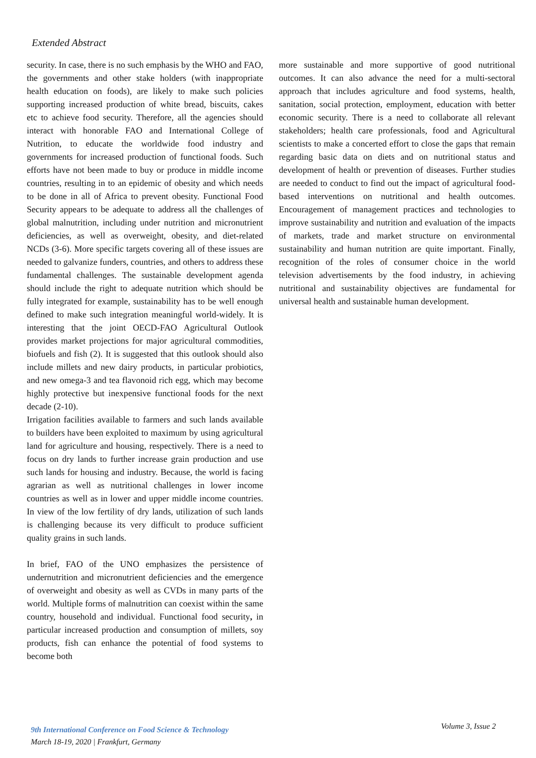Extended Abstract
security. In case, there is no such emphasis by the WHO and FAO, the governments and other stake holders (with inappropriate health education on foods), are likely to make such policies supporting increased production of white bread, biscuits, cakes etc to achieve food security. Therefore, all the agencies should interact with honorable FAO and International College of Nutrition, to educate the worldwide food industry and governments for increased production of functional foods. Such efforts have not been made to buy or produce in middle income countries, resulting in to an epidemic of obesity and which needs to be done in all of Africa to prevent obesity. Functional Food Security appears to be adequate to address all the challenges of global malnutrition, including under nutrition and micronutrient deficiencies, as well as overweight, obesity, and diet-related NCDs (3-6). More specific targets covering all of these issues are needed to galvanize funders, countries, and others to address these fundamental challenges. The sustainable development agenda should include the right to adequate nutrition which should be fully integrated for example, sustainability has to be well enough defined to make such integration meaningful world-widely. It is interesting that the joint OECD-FAO Agricultural Outlook provides market projections for major agricultural commodities, biofuels and fish (2). It is suggested that this outlook should also include millets and new dairy products, in particular probiotics, and new omega-3 and tea flavonoid rich egg, which may become highly protective but inexpensive functional foods for the next decade (2-10).
Irrigation facilities available to farmers and such lands available to builders have been exploited to maximum by using agricultural land for agriculture and housing, respectively. There is a need to focus on dry lands to further increase grain production and use such lands for housing and industry. Because, the world is facing agrarian as well as nutritional challenges in lower income countries as well as in lower and upper middle income countries. In view of the low fertility of dry lands, utilization of such lands is challenging because its very difficult to produce sufficient quality grains in such lands.
In brief, FAO of the UNO emphasizes the persistence of undernutrition and micronutrient deficiencies and the emergence of overweight and obesity as well as CVDs in many parts of the world. Multiple forms of malnutrition can coexist within the same country, household and individual. Functional food security, in particular increased production and consumption of millets, soy products, fish can enhance the potential of food systems to become both
more sustainable and more supportive of good nutritional outcomes. It can also advance the need for a multi-sectoral approach that includes agriculture and food systems, health, sanitation, social protection, employment, education with better economic security. There is a need to collaborate all relevant stakeholders; health care professionals, food and Agricultural scientists to make a concerted effort to close the gaps that remain regarding basic data on diets and on nutritional status and development of health or prevention of diseases. Further studies are needed to conduct to find out the impact of agricultural food-based interventions on nutritional and health outcomes. Encouragement of management practices and technologies to improve sustainability and nutrition and evaluation of the impacts of markets, trade and market structure on environmental sustainability and human nutrition are quite important. Finally, recognition of the roles of consumer choice in the world television advertisements by the food industry, in achieving nutritional and sustainability objectives are fundamental for universal health and sustainable human development.
9th International Conference on Food Science & Technology
March 18-19, 2020 | Frankfurt, Germany
Volume 3, Issue 2